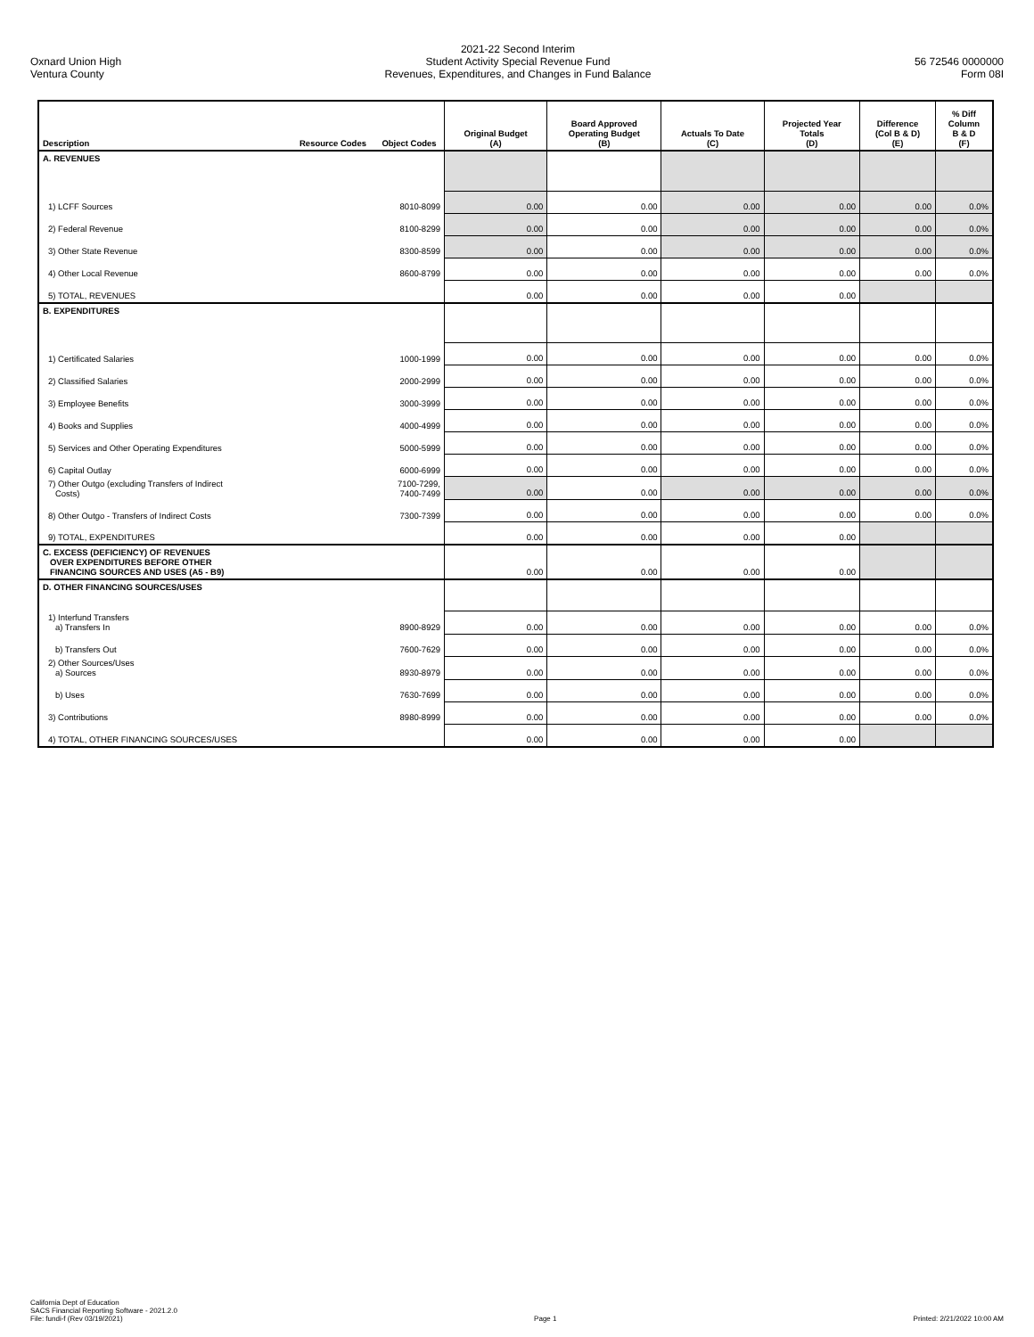Oxnard Union High
Ventura County
2021-22 Second Interim
Student Activity Special Revenue Fund
Revenues, Expenditures, and Changes in Fund Balance
56 72546 0000000
Form 08I
| Description | Resource Codes | Object Codes | Original Budget (A) | Board Approved Operating Budget (B) | Actuals To Date (C) | Projected Year Totals (D) | Difference (Col B & D) (E) | % Diff Column B & D (F) |
| --- | --- | --- | --- | --- | --- | --- | --- | --- |
| A. REVENUES | | | | | | | | |
| 1) LCFF Sources | | 8010-8099 | 0.00 | 0.00 | 0.00 | 0.00 | 0.00 | 0.0% |
| 2) Federal Revenue | | 8100-8299 | 0.00 | 0.00 | 0.00 | 0.00 | 0.00 | 0.0% |
| 3) Other State Revenue | | 8300-8599 | 0.00 | 0.00 | 0.00 | 0.00 | 0.00 | 0.0% |
| 4) Other Local Revenue | | 8600-8799 | 0.00 | 0.00 | 0.00 | 0.00 | 0.00 | 0.0% |
| 5) TOTAL, REVENUES | | | 0.00 | 0.00 | 0.00 | 0.00 | | |
| B. EXPENDITURES | | | | | | | | |
| 1) Certificated Salaries | | 1000-1999 | 0.00 | 0.00 | 0.00 | 0.00 | 0.00 | 0.0% |
| 2) Classified Salaries | | 2000-2999 | 0.00 | 0.00 | 0.00 | 0.00 | 0.00 | 0.0% |
| 3) Employee Benefits | | 3000-3999 | 0.00 | 0.00 | 0.00 | 0.00 | 0.00 | 0.0% |
| 4) Books and Supplies | | 4000-4999 | 0.00 | 0.00 | 0.00 | 0.00 | 0.00 | 0.0% |
| 5) Services and Other Operating Expenditures | | 5000-5999 | 0.00 | 0.00 | 0.00 | 0.00 | 0.00 | 0.0% |
| 6) Capital Outlay | | 6000-6999 | 0.00 | 0.00 | 0.00 | 0.00 | 0.00 | 0.0% |
| 7) Other Outgo (excluding Transfers of Indirect Costs) | | 7100-7299, 7400-7499 | 0.00 | 0.00 | 0.00 | 0.00 | 0.00 | 0.0% |
| 8) Other Outgo - Transfers of Indirect Costs | | 7300-7399 | 0.00 | 0.00 | 0.00 | 0.00 | 0.00 | 0.0% |
| 9) TOTAL, EXPENDITURES | | | 0.00 | 0.00 | 0.00 | 0.00 | | |
| C. EXCESS (DEFICIENCY) OF REVENUES OVER EXPENDITURES BEFORE OTHER FINANCING SOURCES AND USES (A5 - B9) | | | 0.00 | 0.00 | 0.00 | 0.00 | | |
| D. OTHER FINANCING SOURCES/USES | | | | | | | | |
| 1) Interfund Transfers a) Transfers In | | 8900-8929 | 0.00 | 0.00 | 0.00 | 0.00 | 0.00 | 0.0% |
| b) Transfers Out | | 7600-7629 | 0.00 | 0.00 | 0.00 | 0.00 | 0.00 | 0.0% |
| 2) Other Sources/Uses a) Sources | | 8930-8979 | 0.00 | 0.00 | 0.00 | 0.00 | 0.00 | 0.0% |
| b) Uses | | 7630-7699 | 0.00 | 0.00 | 0.00 | 0.00 | 0.00 | 0.0% |
| 3) Contributions | | 8980-8999 | 0.00 | 0.00 | 0.00 | 0.00 | 0.00 | 0.0% |
| 4) TOTAL, OTHER FINANCING SOURCES/USES | | | 0.00 | 0.00 | 0.00 | 0.00 | | |
California Dept of Education
SACS Financial Reporting Software - 2021.2.0
File: fundi-f (Rev 03/19/2021)
Page 1
Printed: 2/21/2022 10:00 AM